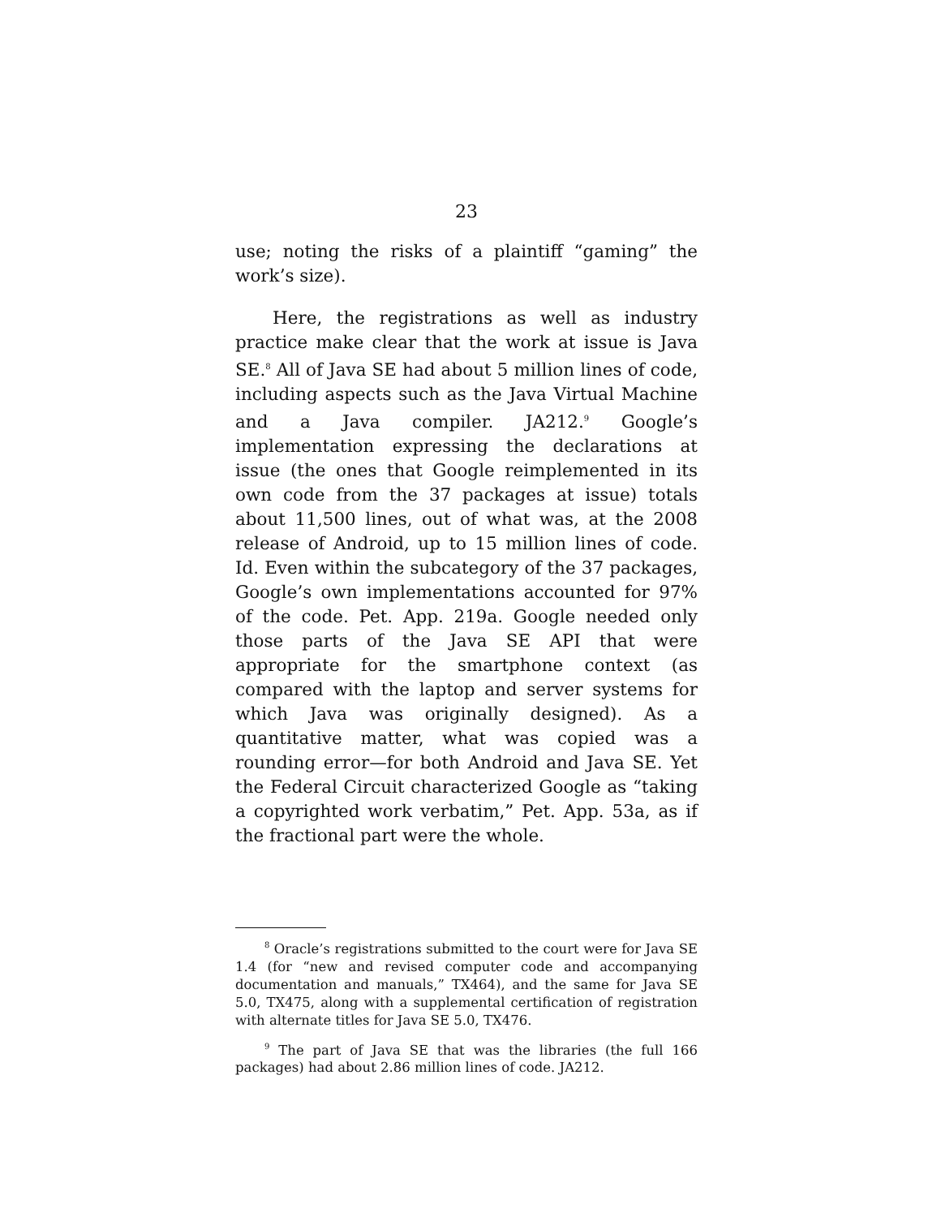23
use; noting the risks of a plaintiff “gaming” the work’s size).
Here, the registrations as well as industry practice make clear that the work at issue is Java SE.<sup>8</sup> All of Java SE had about 5 million lines of code, including aspects such as the Java Virtual Machine and a Java compiler. JA212.<sup>9</sup> Google’s implementation expressing the declarations at issue (the ones that Google reimplemented in its own code from the 37 packages at issue) totals about 11,500 lines, out of what was, at the 2008 release of Android, up to 15 million lines of code. Id. Even within the subcategory of the 37 packages, Google’s own implementations accounted for 97% of the code. Pet. App. 219a. Google needed only those parts of the Java SE API that were appropriate for the smartphone context (as compared with the laptop and server systems for which Java was originally designed). As a quantitative matter, what was copied was a rounding error—for both Android and Java SE. Yet the Federal Circuit characterized Google as “taking a copyrighted work verbatim,” Pet. App. 53a, as if the fractional part were the whole.
<sup>8</sup> Oracle’s registrations submitted to the court were for Java SE 1.4 (for “new and revised computer code and accompanying documentation and manuals,” TX464), and the same for Java SE 5.0, TX475, along with a supplemental certification of registration with alternate titles for Java SE 5.0, TX476.
<sup>9</sup> The part of Java SE that was the libraries (the full 166 packages) had about 2.86 million lines of code. JA212.